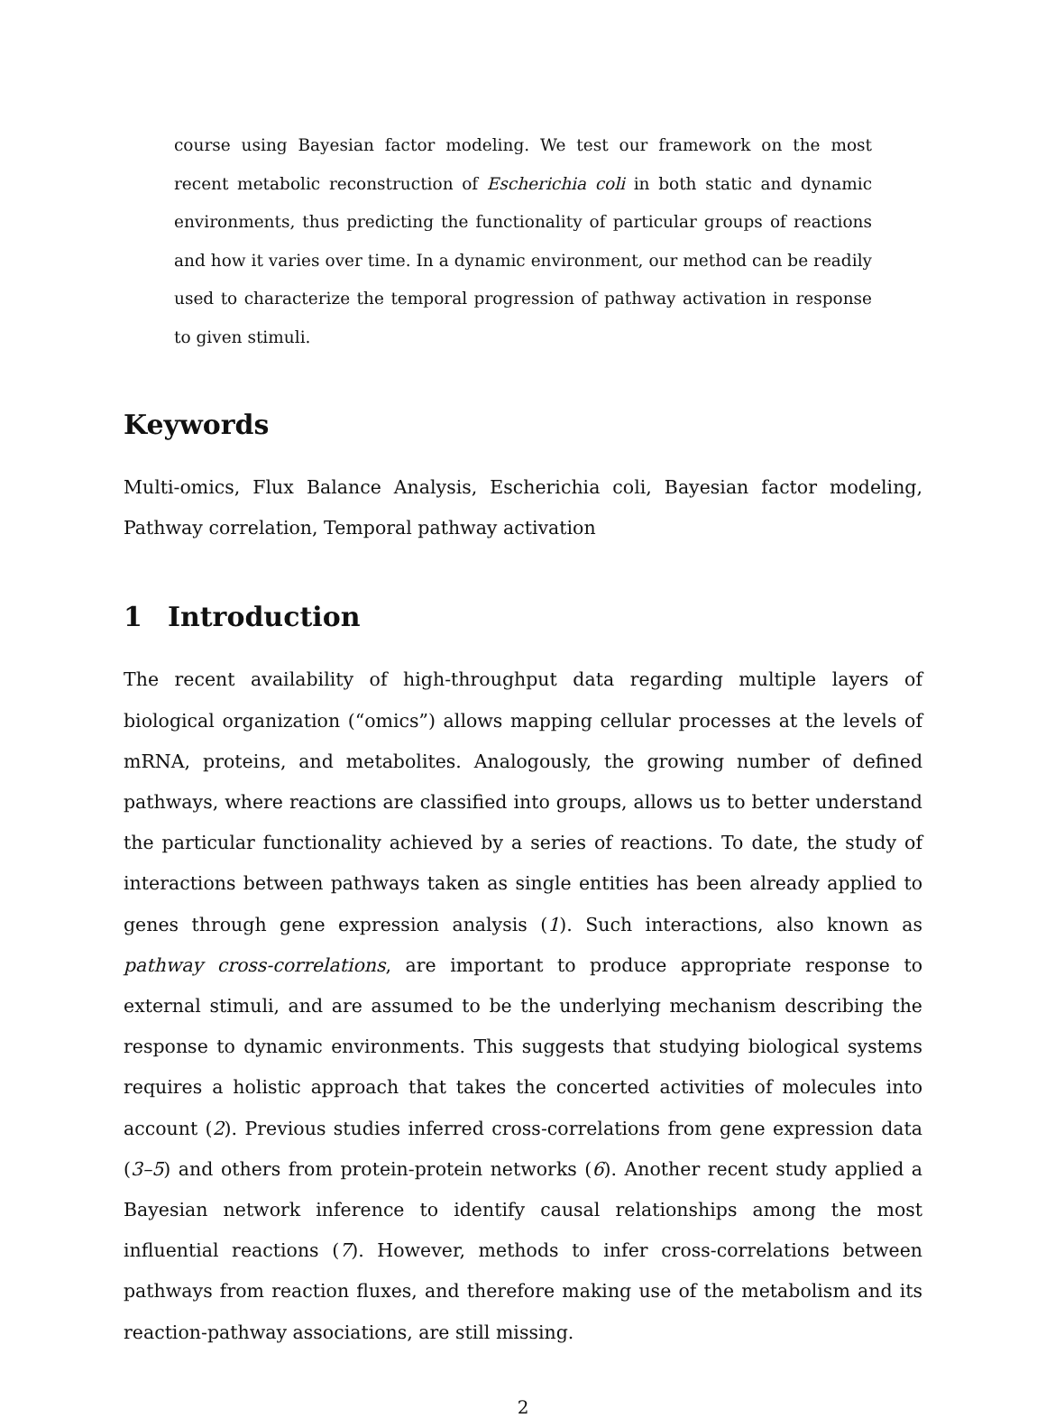course using Bayesian factor modeling. We test our framework on the most recent metabolic reconstruction of Escherichia coli in both static and dynamic environments, thus predicting the functionality of particular groups of reactions and how it varies over time. In a dynamic environment, our method can be readily used to characterize the temporal progression of pathway activation in response to given stimuli.
Keywords
Multi-omics, Flux Balance Analysis, Escherichia coli, Bayesian factor modeling, Pathway correlation, Temporal pathway activation
1 Introduction
The recent availability of high-throughput data regarding multiple layers of biological organization (“omics”) allows mapping cellular processes at the levels of mRNA, proteins, and metabolites. Analogously, the growing number of defined pathways, where reactions are classified into groups, allows us to better understand the particular functionality achieved by a series of reactions. To date, the study of interactions between pathways taken as single entities has been already applied to genes through gene expression analysis (1). Such interactions, also known as pathway cross-correlations, are important to produce appropriate response to external stimuli, and are assumed to be the underlying mechanism describing the response to dynamic environments. This suggests that studying biological systems requires a holistic approach that takes the concerted activities of molecules into account (2). Previous studies inferred cross-correlations from gene expression data (3–5) and others from protein-protein networks (6). Another recent study applied a Bayesian network inference to identify causal relationships among the most influential reactions (7). However, methods to infer cross-correlations between pathways from reaction fluxes, and therefore making use of the metabolism and its reaction-pathway associations, are still missing.
2